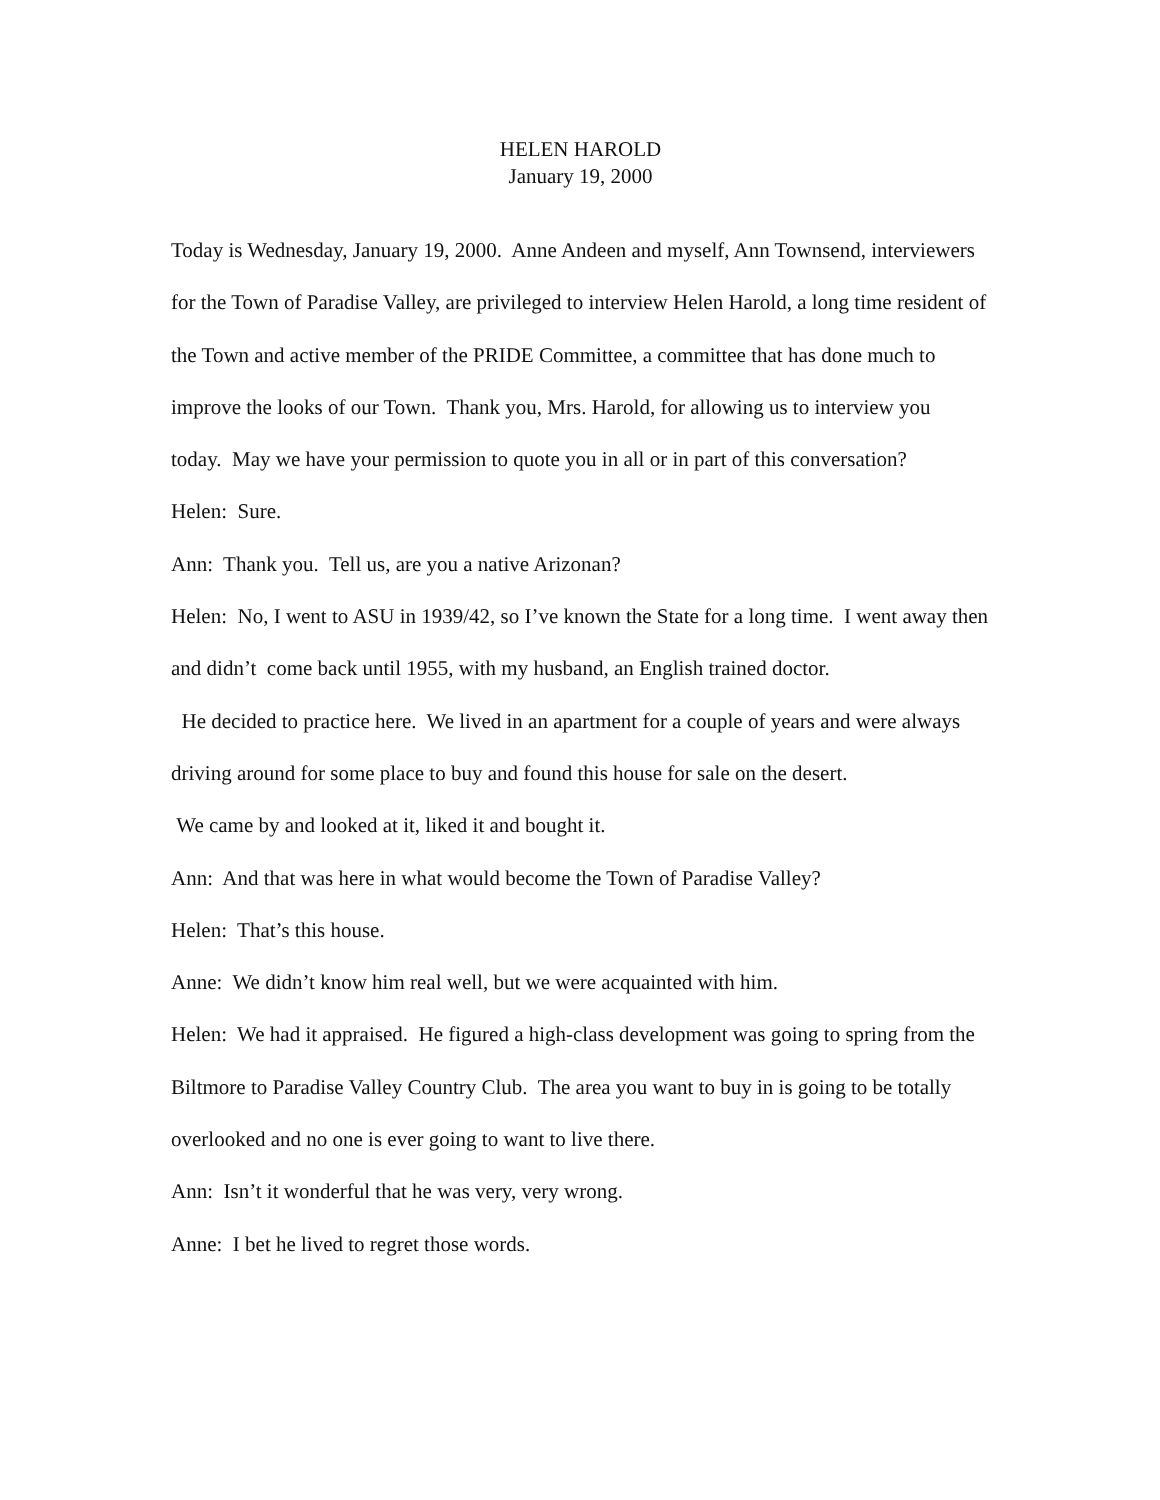HELEN HAROLD
January 19, 2000
Today is Wednesday, January 19, 2000. Anne Andeen and myself, Ann Townsend, interviewers for the Town of Paradise Valley, are privileged to interview Helen Harold, a long time resident of the Town and active member of the PRIDE Committee, a committee that has done much to improve the looks of our Town. Thank you, Mrs. Harold, for allowing us to interview you today. May we have your permission to quote you in all or in part of this conversation?
Helen: Sure.
Ann: Thank you. Tell us, are you a native Arizonan?
Helen: No, I went to ASU in 1939/42, so I’ve known the State for a long time. I went away then and didn’t come back until 1955, with my husband, an English trained doctor.
He decided to practice here. We lived in an apartment for a couple of years and were always driving around for some place to buy and found this house for sale on the desert.
We came by and looked at it, liked it and bought it.
Ann: And that was here in what would become the Town of Paradise Valley?
Helen: That’s this house.
Anne: We didn’t know him real well, but we were acquainted with him.
Helen: We had it appraised. He figured a high-class development was going to spring from the Biltmore to Paradise Valley Country Club. The area you want to buy in is going to be totally overlooked and no one is ever going to want to live there.
Ann: Isn’t it wonderful that he was very, very wrong.
Anne: I bet he lived to regret those words.